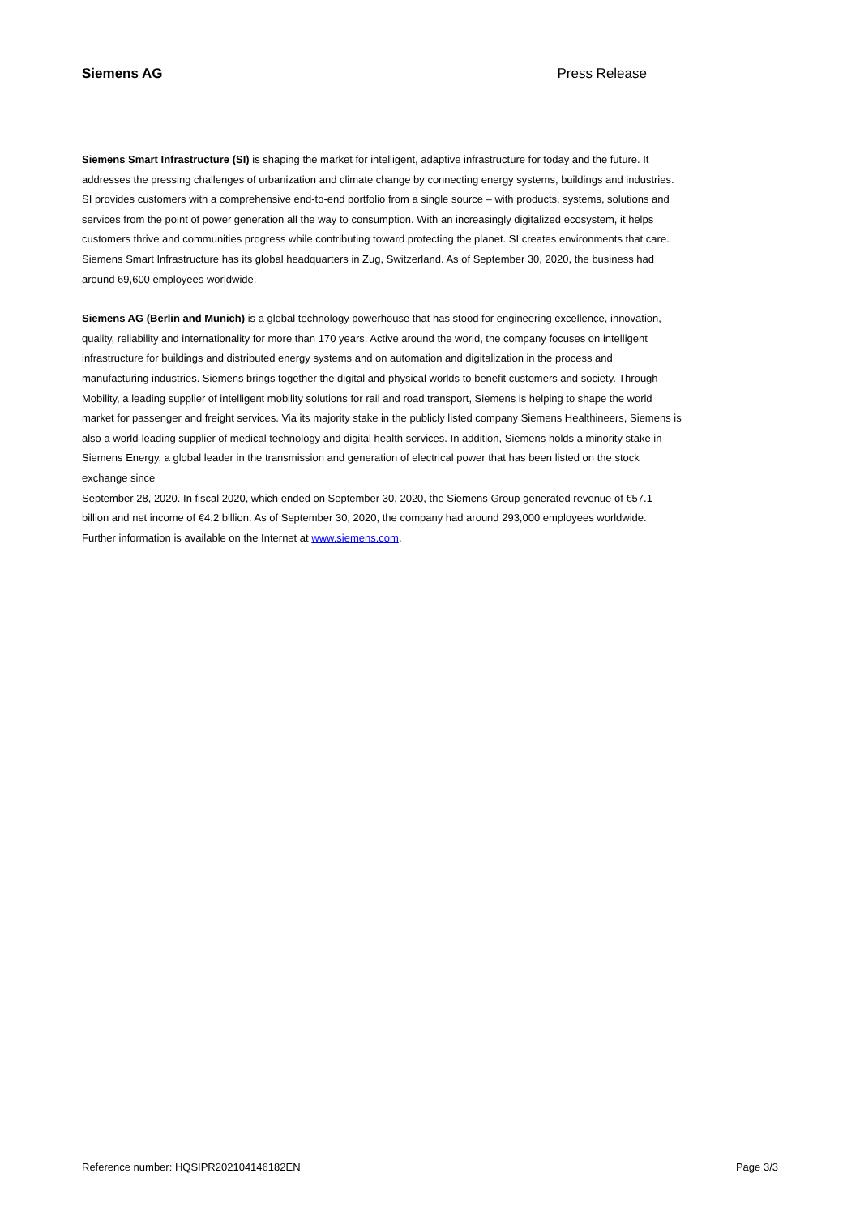Siemens AG Press Release
Siemens Smart Infrastructure (SI) is shaping the market for intelligent, adaptive infrastructure for today and the future. It addresses the pressing challenges of urbanization and climate change by connecting energy systems, buildings and industries. SI provides customers with a comprehensive end-to-end portfolio from a single source – with products, systems, solutions and services from the point of power generation all the way to consumption. With an increasingly digitalized ecosystem, it helps customers thrive and communities progress while contributing toward protecting the planet. SI creates environments that care. Siemens Smart Infrastructure has its global headquarters in Zug, Switzerland. As of September 30, 2020, the business had around 69,600 employees worldwide.
Siemens AG (Berlin and Munich) is a global technology powerhouse that has stood for engineering excellence, innovation, quality, reliability and internationality for more than 170 years. Active around the world, the company focuses on intelligent infrastructure for buildings and distributed energy systems and on automation and digitalization in the process and manufacturing industries. Siemens brings together the digital and physical worlds to benefit customers and society. Through Mobility, a leading supplier of intelligent mobility solutions for rail and road transport, Siemens is helping to shape the world market for passenger and freight services. Via its majority stake in the publicly listed company Siemens Healthineers, Siemens is also a world-leading supplier of medical technology and digital health services. In addition, Siemens holds a minority stake in Siemens Energy, a global leader in the transmission and generation of electrical power that has been listed on the stock exchange since
September 28, 2020. In fiscal 2020, which ended on September 30, 2020, the Siemens Group generated revenue of €57.1 billion and net income of €4.2 billion. As of September 30, 2020, the company had around 293,000 employees worldwide. Further information is available on the Internet at www.siemens.com.
Reference number: HQSIPR202104146182EN Page 3/3